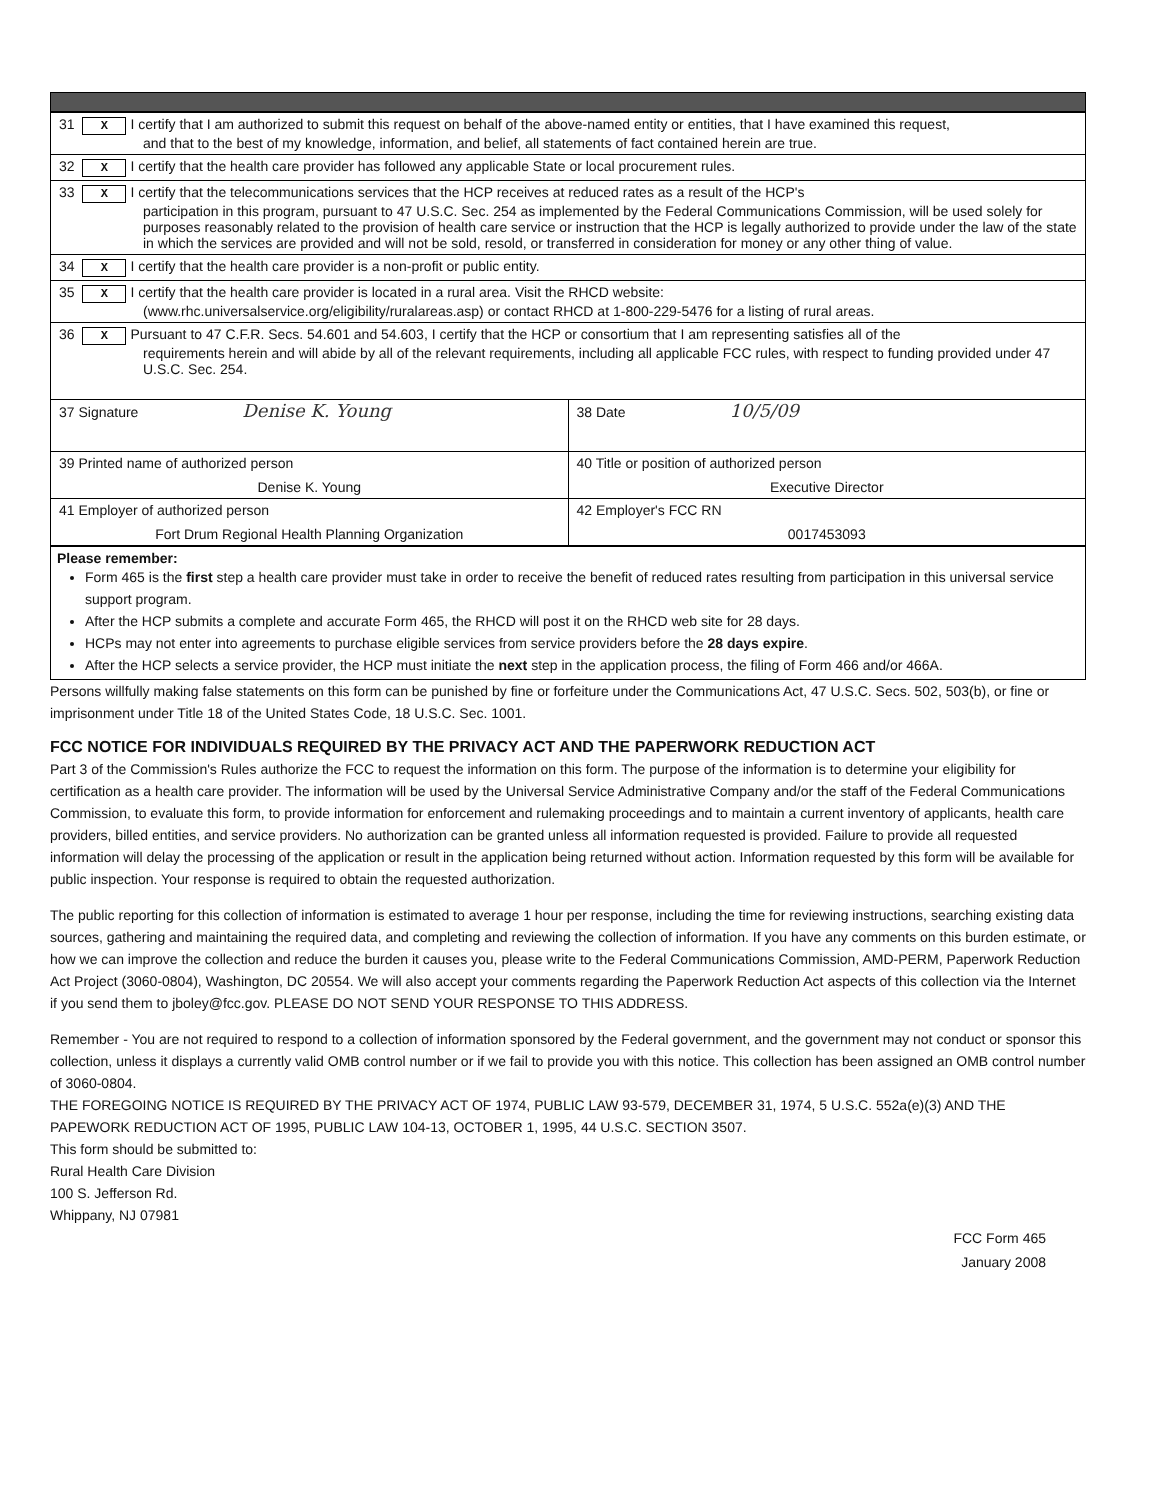| 31 X I certify that I am authorized to submit this request on behalf of the above-named entity or entities, that I have examined this request, and that to the best of my knowledge, information, and belief, all statements of fact contained herein are true. | |
| 32 X I certify that the health care provider has followed any applicable State or local procurement rules. | |
| 33 X I certify that the telecommunications services that the HCP receives at reduced rates as a result of the HCP's participation in this program, pursuant to 47 U.S.C. Sec. 254 as implemented by the Federal Communications Commission, will be used solely for purposes reasonably related to the provision of health care service or instruction that the HCP is legally authorized to provide under the law of the state in which the services are provided and will not be sold, resold, or transferred in consideration for money or any other thing of value. | |
| 34 X I certify that the health care provider is a non-profit or public entity. | |
| 35 X I certify that the health care provider is located in a rural area. Visit the RHCD website: (www.rhc.universalservice.org/eligibility/ruralareas.asp) or contact RHCD at 1-800-229-5476 for a listing of rural areas. | |
| 36 X Pursuant to 47 C.F.R. Secs. 54.601 and 54.603, I certify that the HCP or consortium that I am representing satisfies all of the requirements herein and will abide by all of the relevant requirements, including all applicable FCC rules, with respect to funding provided under 47 U.S.C. Sec. 254. | |
| 37 Signature Denise K. Young | 38 Date 10/5/09 |
| 39 Printed name of authorized person Denise K. Young | 40 Title or position of authorized person Executive Director |
| 41 Employer of authorized person Fort Drum Regional Health Planning Organization | 42 Employer's FCC RN 0017453093 |
Please remember:
Form 465 is the first step a health care provider must take in order to receive the benefit of reduced rates resulting from participation in this universal service support program.
After the HCP submits a complete and accurate Form 465, the RHCD will post it on the RHCD web site for 28 days.
HCPs may not enter into agreements to purchase eligible services from service providers before the 28 days expire.
After the HCP selects a service provider, the HCP must initiate the next step in the application process, the filing of Form 466 and/or 466A.
Persons willfully making false statements on this form can be punished by fine or forfeiture under the Communications Act, 47 U.S.C. Secs. 502, 503(b), or fine or imprisonment under Title 18 of the United States Code, 18 U.S.C. Sec. 1001.
FCC NOTICE FOR INDIVIDUALS REQUIRED BY THE PRIVACY ACT AND THE PAPERWORK REDUCTION ACT
Part 3 of the Commission's Rules authorize the FCC to request the information on this form. The purpose of the information is to determine your eligibility for certification as a health care provider. The information will be used by the Universal Service Administrative Company and/or the staff of the Federal Communications Commission, to evaluate this form, to provide information for enforcement and rulemaking proceedings and to maintain a current inventory of applicants, health care providers, billed entities, and service providers. No authorization can be granted unless all information requested is provided. Failure to provide all requested information will delay the processing of the application or result in the application being returned without action. Information requested by this form will be available for public inspection. Your response is required to obtain the requested authorization.
The public reporting for this collection of information is estimated to average 1 hour per response, including the time for reviewing instructions, searching existing data sources, gathering and maintaining the required data, and completing and reviewing the collection of information. If you have any comments on this burden estimate, or how we can improve the collection and reduce the burden it causes you, please write to the Federal Communications Commission, AMD-PERM, Paperwork Reduction Act Project (3060-0804), Washington, DC 20554. We will also accept your comments regarding the Paperwork Reduction Act aspects of this collection via the Internet if you send them to jboley@fcc.gov. PLEASE DO NOT SEND YOUR RESPONSE TO THIS ADDRESS.
Remember - You are not required to respond to a collection of information sponsored by the Federal government, and the government may not conduct or sponsor this collection, unless it displays a currently valid OMB control number or if we fail to provide you with this notice. This collection has been assigned an OMB control number of 3060-0804.
THE FOREGOING NOTICE IS REQUIRED BY THE PRIVACY ACT OF 1974, PUBLIC LAW 93-579, DECEMBER 31, 1974, 5 U.S.C. 552a(e)(3) AND THE PAPEWORK REDUCTION ACT OF 1995, PUBLIC LAW 104-13, OCTOBER 1, 1995, 44 U.S.C. SECTION 3507.
This form should be submitted to:
Rural Health Care Division
100 S. Jefferson Rd.
Whippany, NJ 07981
FCC Form 465
January 2008